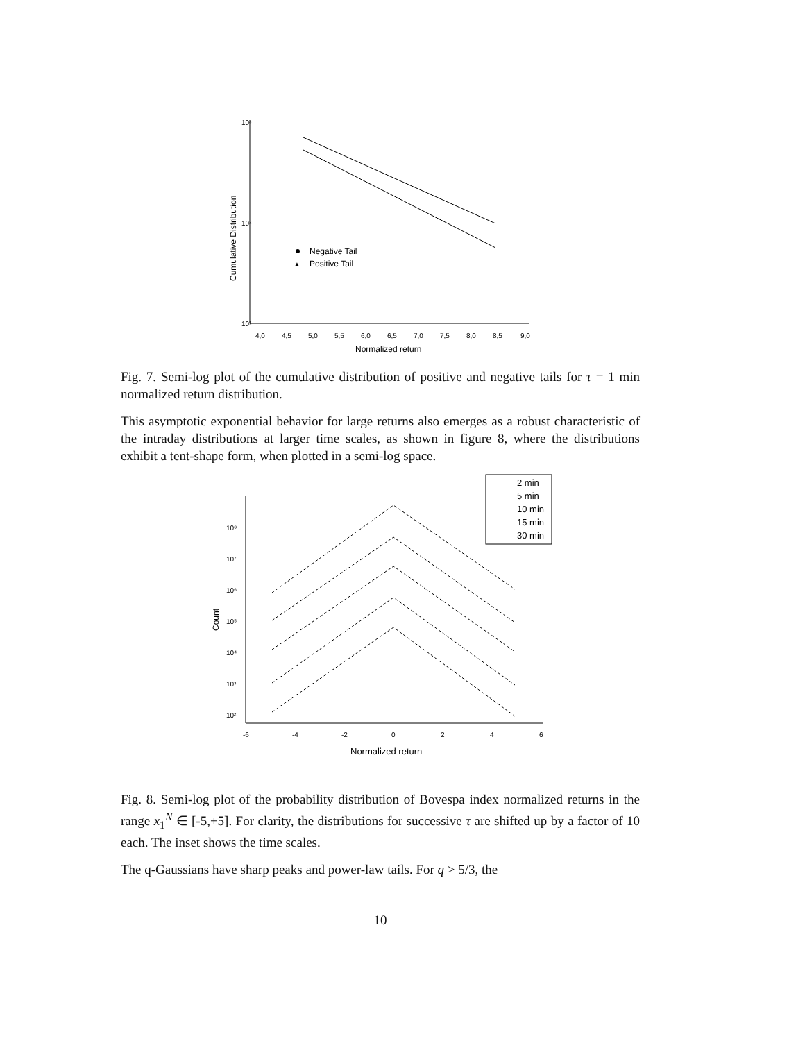10³
10²
10¹
Cumulative Distribution
4,0
4,5
5,0
5,5
6,0
6,5
7,0
7,5
8,0
8,5
9,0
Normalized return
Negative Tail
▲
Positive Tail
Fig. 7. Semi-log plot of the cumulative distribution of positive and negative tails for τ = 1 min normalized return distribution.
This asymptotic exponential behavior for large returns also emerges as a robust characteristic of the intraday distributions at larger time scales, as shown in figure 8, where the distributions exhibit a tent-shape form, when plotted in a semi-log space.
10⁸
10⁷
10⁶
10⁵
10⁴
10³
10²
-6
-4
-2
0
2
4
6
Count
Normalized return
2 min
5 min
10 min
15 min
30 min
Fig. 8. Semi-log plot of the probability distribution of Bovespa index normalized returns in the range x<sub>1</sub><sup>N</sup> ∈ [-5,+5]. For clarity, the distributions for successive τ are shifted up by a factor of 10 each. The inset shows the time scales.
The q-Gaussians have sharp peaks and power-law tails. For q > 5/3, the
10